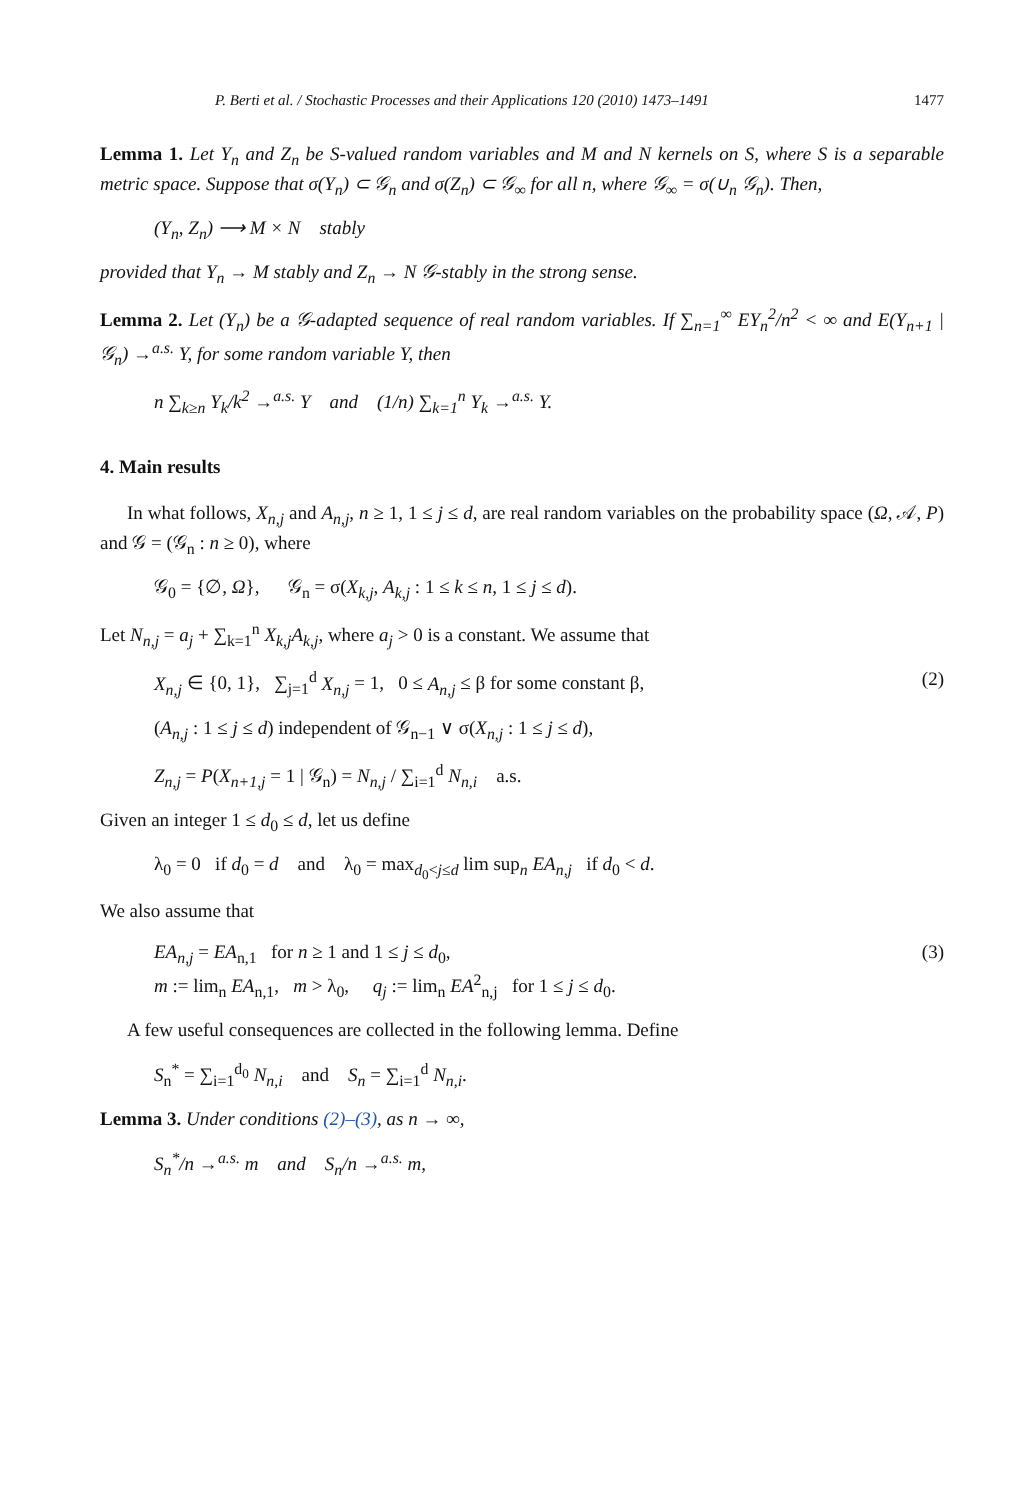P. Berti et al. / Stochastic Processes and their Applications 120 (2010) 1473–1491 1477
Lemma 1. Let Y<sub>n</sub> and Z<sub>n</sub> be S-valued random variables and M and N kernels on S, where S is a separable metric space. Suppose that σ(Y<sub>n</sub>) ⊂ 𝒢<sub>n</sub> and σ(Z<sub>n</sub>) ⊂ 𝒢<sub>∞</sub> for all n, where 𝒢<sub>∞</sub> = σ(∪<sub>n</sub> 𝒢<sub>n</sub>). Then,
(Y<sub>n</sub>, Z<sub>n</sub>) ⟶ M × N stably
provided that Y<sub>n</sub> → M stably and Z<sub>n</sub> → N 𝒢-stably in the strong sense.
Lemma 2. Let (Y<sub>n</sub>) be a 𝒢-adapted sequence of real random variables. If ∑<sub>n=1</sub><sup>∞</sup> EY<sub>n</sub><sup>2</sup>/n<sup>2</sup> < ∞ and E(Y<sub>n+1</sub> | 𝒢<sub>n</sub>) →<sup>a.s.</sup> Y, for some random variable Y, then
n ∑<sub>k≥n</sub> Y<sub>k</sub>/k<sup>2</sup> →<sup>a.s.</sup> Y and (1/n) ∑<sub>k=1</sub><sup>n</sup> Y<sub>k</sub> →<sup>a.s.</sup> Y.
4. Main results
In what follows, X<sub>n,j</sub> and A<sub>n,j</sub>, n ≥ 1, 1 ≤ j ≤ d, are real random variables on the probability space (Ω, 𝒜, P) and 𝒢 = (𝒢<sub>n</sub> : n ≥ 0), where
𝒢<sub>0</sub> = {∅, Ω}, 𝒢<sub>n</sub> = σ(X<sub>k,j</sub>, A<sub>k,j</sub> : 1 ≤ k ≤ n, 1 ≤ j ≤ d).
Let N<sub>n,j</sub> = a<sub>j</sub> + ∑<sub>k=1</sub><sup>n</sup> X<sub>k,j</sub>A<sub>k,j</sub>, where a<sub>j</sub> > 0 is a constant. We assume that
X<sub>n,j</sub> ∈ {0, 1}, ∑<sub>j=1</sub><sup>d</sup> X<sub>n,j</sub> = 1, 0 ≤ A<sub>n,j</sub> ≤ β for some constant β, (2)
(A<sub>n,j</sub> : 1 ≤ j ≤ d) independent of 𝒢<sub>n−1</sub> ∨ σ(X<sub>n,j</sub> : 1 ≤ j ≤ d),
Z<sub>n,j</sub> = P(X<sub>n+1,j</sub> = 1 | 𝒢<sub>n</sub>) = N<sub>n,j</sub> / ∑<sub>i=1</sub><sup>d</sup> N<sub>n,i</sub> a.s.
Given an integer 1 ≤ d<sub>0</sub> ≤ d, let us define
λ<sub>0</sub> = 0 if d<sub>0</sub> = d and λ<sub>0</sub> = max<sub>d<sub>0</sub><j≤d</sub> lim sup<sub>n</sub> EA<sub>n,j</sub> if d<sub>0</sub> < d.
We also assume that
EA<sub>n,j</sub> = EA<sub>n,1</sub> for n ≥ 1 and 1 ≤ j ≤ d<sub>0</sub>,
m := lim<sub>n</sub> EA<sub>n,1</sub>, m > λ<sub>0</sub>, q<sub>j</sub> := lim<sub>n</sub> EA<sup>2</sup><sub>n,j</sub> for 1 ≤ j ≤ d<sub>0</sub>. (3)
A few useful consequences are collected in the following lemma. Define
S<sub>n</sub><sup>*</sup> = ∑<sub>i=1</sub><sup>d<sub>0</sub></sup> N<sub>n,i</sub> and S<sub>n</sub> = ∑<sub>i=1</sub><sup>d</sup> N<sub>n,i</sub>.
Lemma 3. Under conditions (2)–(3), as n → ∞,
S<sub>n</sub><sup>*</sup>/n →<sup>a.s.</sup> m and S<sub>n</sub>/n →<sup>a.s.</sup> m,